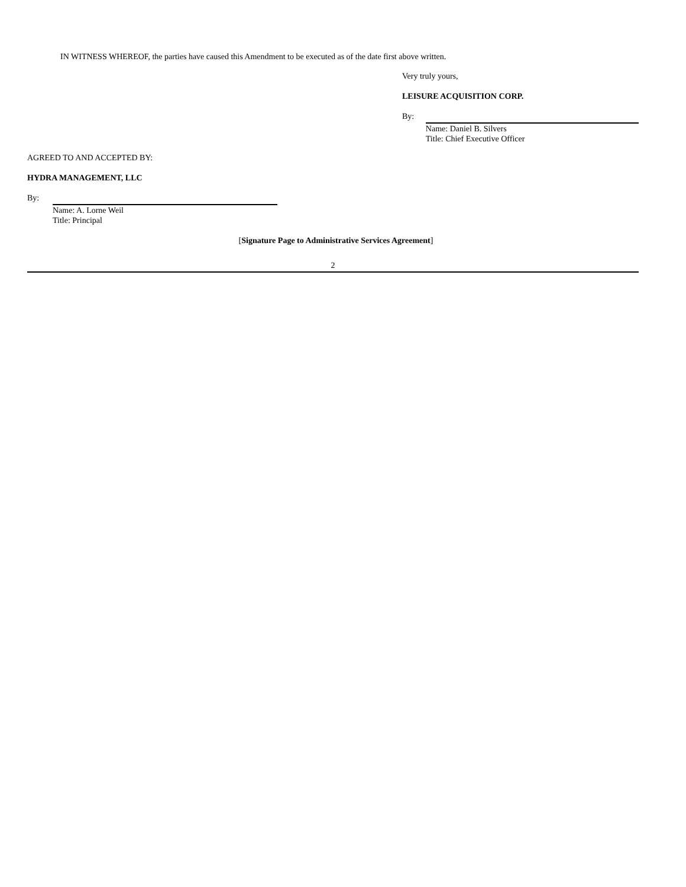IN WITNESS WHEREOF, the parties have caused this Amendment to be executed as of the date first above written.
Very truly yours,
LEISURE ACQUISITION CORP.
By:
Name: Daniel B. Silvers
Title: Chief Executive Officer
AGREED TO AND ACCEPTED BY:
HYDRA MANAGEMENT, LLC
By:
Name: A. Lorne Weil
Title: Principal
[Signature Page to Administrative Services Agreement]
2